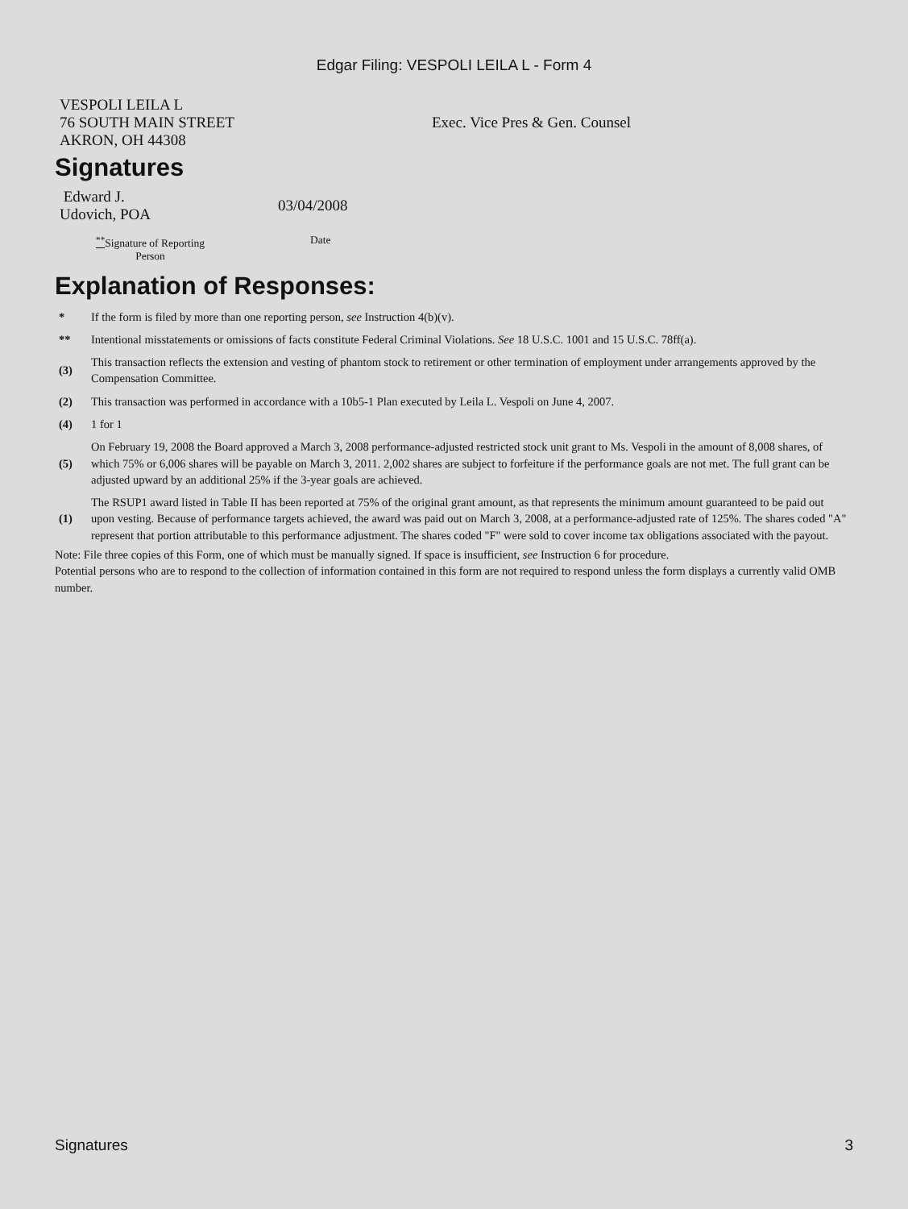Edgar Filing: VESPOLI LEILA L - Form 4
| VESPOLI LEILA L 76 SOUTH MAIN STREET AKRON, OH 44308 | Exec. Vice Pres & Gen. Counsel |
Signatures
| Edward J. Udovich, POA | 03/04/2008 |
| <sup>**</sup> Signature of Reporting Person | Date |
Explanation of Responses:
| * | If the form is filed by more than one reporting person, see Instruction 4(b)(v). |
| ** | Intentional misstatements or omissions of facts constitute Federal Criminal Violations. See 18 U.S.C. 1001 and 15 U.S.C. 78ff(a). |
| (3) | This transaction reflects the extension and vesting of phantom stock to retirement or other termination of employment under arrangements approved by the Compensation Committee. |
| (2) | This transaction was performed in accordance with a 10b5-1 Plan executed by Leila L. Vespoli on June 4, 2007. |
| (4) | 1 for 1 |
| (5) | On February 19, 2008 the Board approved a March 3, 2008 performance-adjusted restricted stock unit grant to Ms. Vespoli in the amount of 8,008 shares, of which 75% or 6,006 shares will be payable on March 3, 2011. 2,002 shares are subject to forfeiture if the performance goals are not met. The full grant can be adjusted upward by an additional 25% if the 3-year goals are achieved. |
| (1) | The RSUP1 award listed in Table II has been reported at 75% of the original grant amount, as that represents the minimum amount guaranteed to be paid out upon vesting. Because of performance targets achieved, the award was paid out on March 3, 2008, at a performance-adjusted rate of 125%. The shares coded "A" represent that portion attributable to this performance adjustment. The shares coded "F" were sold to cover income tax obligations associated with the payout. |
Note: File three copies of this Form, one of which must be manually signed. If space is insufficient, see Instruction 6 for procedure.
Potential persons who are to respond to the collection of information contained in this form are not required to respond unless the form displays a currently valid OMB number.
Signatures 3